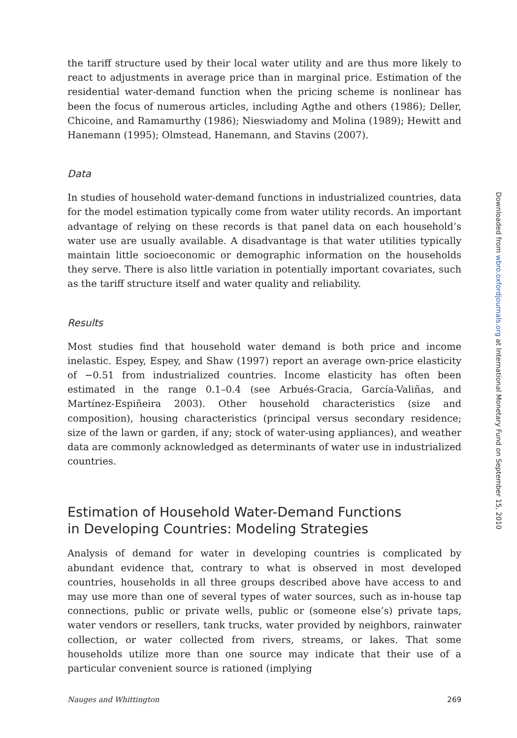the tariff structure used by their local water utility and are thus more likely to react to adjustments in average price than in marginal price. Estimation of the residential water-demand function when the pricing scheme is nonlinear has been the focus of numerous articles, including Agthe and others (1986); Deller, Chicoine, and Ramamurthy (1986); Nieswiadomy and Molina (1989); Hewitt and Hanemann (1995); Olmstead, Hanemann, and Stavins (2007).
Data
In studies of household water-demand functions in industrialized countries, data for the model estimation typically come from water utility records. An important advantage of relying on these records is that panel data on each household’s water use are usually available. A disadvantage is that water utilities typically maintain little socioeconomic or demographic information on the households they serve. There is also little variation in potentially important covariates, such as the tariff structure itself and water quality and reliability.
Results
Most studies find that household water demand is both price and income inelastic. Espey, Espey, and Shaw (1997) report an average own-price elasticity of −0.51 from industrialized countries. Income elasticity has often been estimated in the range 0.1–0.4 (see Arbués-Gracia, García-Valiñas, and Martínez-Espiñeira 2003). Other household characteristics (size and composition), housing characteristics (principal versus secondary residence; size of the lawn or garden, if any; stock of water-using appliances), and weather data are commonly acknowledged as determinants of water use in industrialized countries.
Estimation of Household Water-Demand Functions
in Developing Countries: Modeling Strategies
Analysis of demand for water in developing countries is complicated by abundant evidence that, contrary to what is observed in most developed countries, households in all three groups described above have access to and may use more than one of several types of water sources, such as in-house tap connections, public or private wells, public or (someone else’s) private taps, water vendors or resellers, tank trucks, water provided by neighbors, rainwater collection, or water collected from rivers, streams, or lakes. That some households utilize more than one source may indicate that their use of a particular convenient source is rationed (implying
Nauges and Whittington 269
Downloaded from wbro.oxfordjournals.org at International Monetary Fund on September 15, 2010